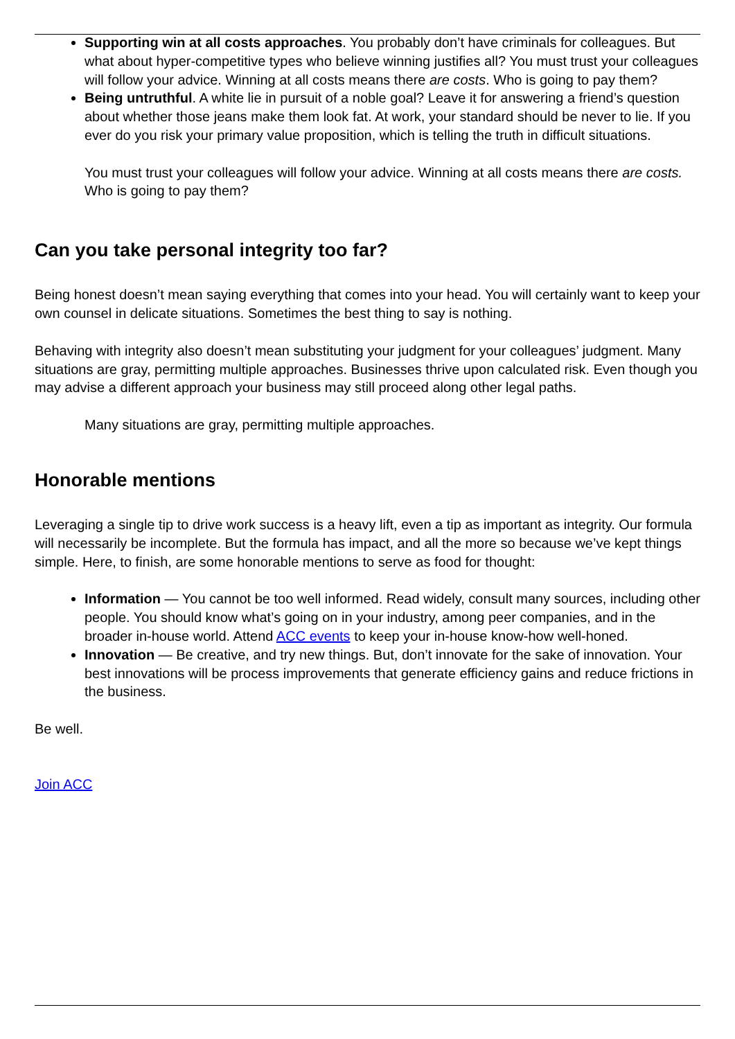Supporting win at all costs approaches. You probably don’t have criminals for colleagues. But what about hyper-competitive types who believe winning justifies all? You must trust your colleagues will follow your advice. Winning at all costs means there are costs. Who is going to pay them?
Being untruthful. A white lie in pursuit of a noble goal? Leave it for answering a friend’s question about whether those jeans make them look fat. At work, your standard should be never to lie. If you ever do you risk your primary value proposition, which is telling the truth in difficult situations.
You must trust your colleagues will follow your advice. Winning at all costs means there are costs. Who is going to pay them?
Can you take personal integrity too far?
Being honest doesn’t mean saying everything that comes into your head. You will certainly want to keep your own counsel in delicate situations. Sometimes the best thing to say is nothing.
Behaving with integrity also doesn’t mean substituting your judgment for your colleagues’ judgment. Many situations are gray, permitting multiple approaches. Businesses thrive upon calculated risk. Even though you may advise a different approach your business may still proceed along other legal paths.
Many situations are gray, permitting multiple approaches.
Honorable mentions
Leveraging a single tip to drive work success is a heavy lift, even a tip as important as integrity. Our formula will necessarily be incomplete. But the formula has impact, and all the more so because we’ve kept things simple. Here, to finish, are some honorable mentions to serve as food for thought:
Information — You cannot be too well informed. Read widely, consult many sources, including other people. You should know what’s going on in your industry, among peer companies, and in the broader in-house world. Attend ACC events to keep your in-house know-how well-honed.
Innovation — Be creative, and try new things. But, don’t innovate for the sake of innovation. Your best innovations will be process improvements that generate efficiency gains and reduce frictions in the business.
Be well.
Join ACC